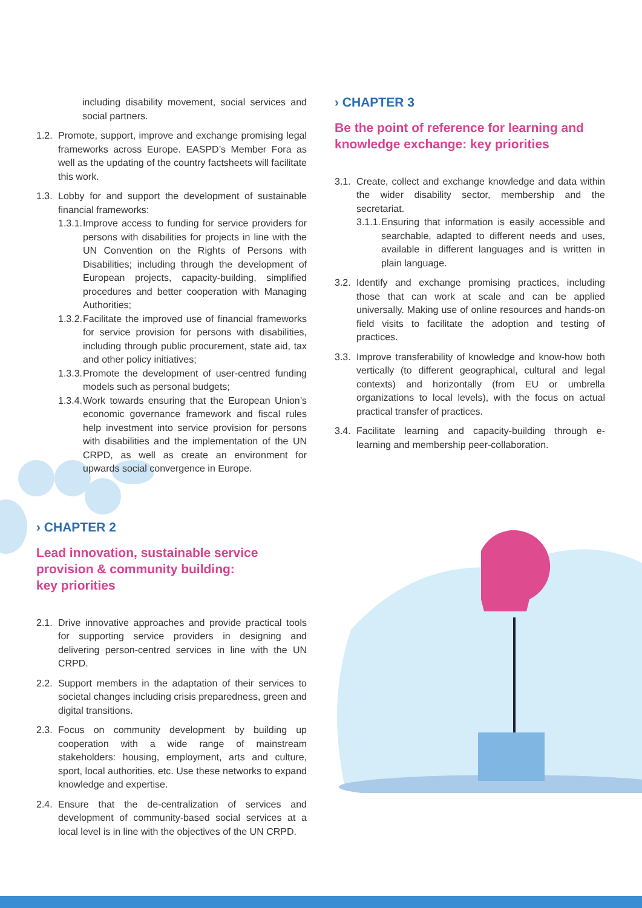including disability movement, social services and social partners.
1.2. Promote, support, improve and exchange promising legal frameworks across Europe. EASPD’s Member Fora as well as the updating of the country factsheets will facilitate this work.
1.3.
Lobby for and support the development of sustainable financial frameworks:
1.3.1. Improve access to funding for service providers for persons with disabilities for projects in line with the UN Convention on the Rights of Persons with Disabilities; including through the development of European projects, capacity-building, simplified procedures and better cooperation with Managing Authorities;
1.3.2. Facilitate the improved use of financial frameworks for service provision for persons with disabilities, including through public procurement, state aid, tax and other policy initiatives;
1.3.3. Promote the development of user-centred funding models such as personal budgets;
1.3.4. Work towards ensuring that the European Union’s economic governance framework and fiscal rules help investment into service provision for persons with disabilities and the implementation of the UN CRPD, as well as create an environment for upwards social convergence in Europe.
› CHAPTER 2
Lead innovation, sustainable service
provision & community building:
key priorities
2.1. Drive innovative approaches and provide practical tools for supporting service providers in designing and delivering person-centred services in line with the UN CRPD.
2.2. Support members in the adaptation of their services to societal changes including crisis preparedness, green and digital transitions.
2.3. Focus on community development by building up cooperation with a wide range of mainstream stakeholders: housing, employment, arts and culture, sport, local authorities, etc. Use these networks to expand knowledge and expertise.
2.4. Ensure that the de-centralization of services and development of community-based social services at a local level is in line with the objectives of the UN CRPD.
› CHAPTER 3
Be the point of reference for learning and
knowledge exchange: key priorities
3.1.
Create, collect and exchange knowledge and data within the wider disability sector, membership and the secretariat.
3.1.1. Ensuring that information is easily accessible and searchable, adapted to different needs and uses, available in different languages and is written in plain language.
3.2. Identify and exchange promising practices, including those that can work at scale and can be applied universally. Making use of online resources and hands-on field visits to facilitate the adoption and testing of practices.
3.3. Improve transferability of knowledge and know-how both vertically (to different geographical, cultural and legal contexts) and horizontally (from EU or umbrella organizations to local levels), with the focus on actual practical transfer of practices.
3.4. Facilitate learning and capacity-building through e-learning and membership peer-collaboration.